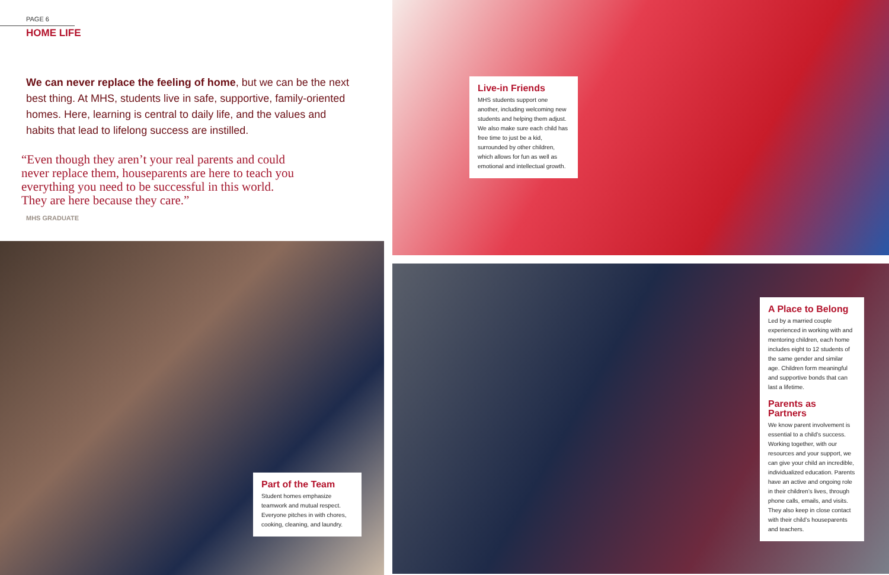PAGE 6
HOME LIFE
We can never replace the feeling of home, but we can be the next best thing. At MHS, students live in safe, supportive, family-oriented homes. Here, learning is central to daily life, and the values and habits that lead to lifelong success are instilled.
“Even though they aren’t your real parents and could never replace them, houseparents are here to teach you everything you need to be successful in this world. They are here because they care.”
MHS GRADUATE
Part of the Team
Student homes emphasize teamwork and mutual respect. Everyone pitches in with chores, cooking, cleaning, and laundry.
Live-in Friends
MHS students support one another, including welcoming new students and helping them adjust. We also make sure each child has free time to just be a kid, surrounded by other children, which allows for fun as well as emotional and intellectual growth.
A Place to Belong
Led by a married couple experienced in working with and mentoring children, each home includes eight to 12 students of the same gender and similar age. Children form meaningful and supportive bonds that can last a lifetime.
Parents as Partners
We know parent involvement is essential to a child’s success. Working together, with our resources and your support, we can give your child an incredible, individualized education. Parents have an active and ongoing role in their children’s lives, through phone calls, emails, and visits. They also keep in close contact with their child’s houseparents and teachers.